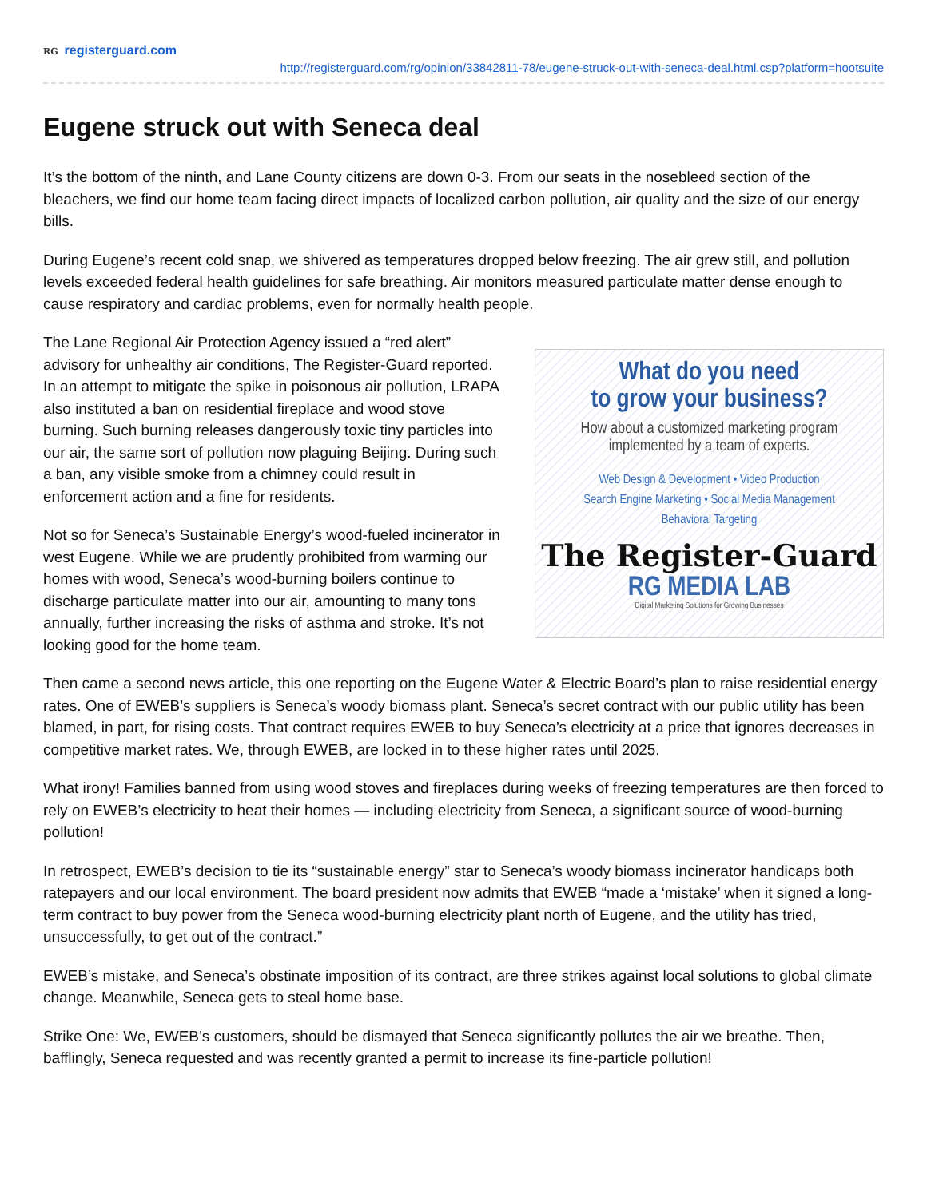RG registerguard.com
http://registerguard.com/rg/opinion/33842811-78/eugene-struck-out-with-seneca-deal.html.csp?platform=hootsuite
Eugene struck out with Seneca deal
It’s the bottom of the ninth, and Lane County citizens are down 0-3. From our seats in the nosebleed section of the bleachers, we find our home team facing direct impacts of localized carbon pollution, air quality and the size of our energy bills.
During Eugene’s recent cold snap, we shivered as temperatures dropped below freezing. The air grew still, and pollution levels exceeded federal health guidelines for safe breathing. Air monitors measured particulate matter dense enough to cause respiratory and cardiac problems, even for normally health people.
The Lane Regional Air Protection Agency issued a “red alert” advisory for unhealthy air conditions, The Register-Guard reported. In an attempt to mitigate the spike in poisonous air pollution, LRAPA also instituted a ban on residential fireplace and wood stove burning. Such burning releases dangerously toxic tiny particles into our air, the same sort of pollution now plaguing Beijing. During such a ban, any visible smoke from a chimney could result in enforcement action and a fine for residents.
Not so for Seneca’s Sustainable Energy’s wood-fueled incinerator in west Eugene. While we are prudently prohibited from warming our homes with wood, Seneca’s wood-burning boilers continue to discharge particulate matter into our air, amounting to many tons annually, further increasing the risks of asthma and stroke. It’s not looking good for the home team.
What do you need
to grow your business?
How about a customized marketing program
implemented by a team of experts.
Web Design & Development • Video Production
Search Engine Marketing • Social Media Management
Behavioral Targeting
The Register-Guard
RG MEDIA LAB
Digital Marketing Solutions for Growing Businesses
Then came a second news article, this one reporting on the Eugene Water & Electric Board’s plan to raise residential energy rates. One of EWEB’s suppliers is Seneca’s woody biomass plant. Seneca’s secret contract with our public utility has been blamed, in part, for rising costs. That contract requires EWEB to buy Seneca’s electricity at a price that ignores decreases in competitive market rates. We, through EWEB, are locked in to these higher rates until 2025.
What irony! Families banned from using wood stoves and fireplaces during weeks of freezing temperatures are then forced to rely on EWEB’s electricity to heat their homes — including electricity from Seneca, a significant source of wood-burning pollution!
In retrospect, EWEB’s decision to tie its “sustainable energy” star to Seneca’s woody biomass incinerator handicaps both ratepayers and our local environment. The board president now admits that EWEB “made a ‘mistake’ when it signed a long-term contract to buy power from the Seneca wood-burning electricity plant north of Eugene, and the utility has tried, unsuccessfully, to get out of the contract.”
EWEB’s mistake, and Seneca’s obstinate imposition of its contract, are three strikes against local solutions to global climate change. Meanwhile, Seneca gets to steal home base.
Strike One: We, EWEB’s customers, should be dismayed that Seneca significantly pollutes the air we breathe. Then, bafflingly, Seneca requested and was recently granted a permit to increase its fine-particle pollution!